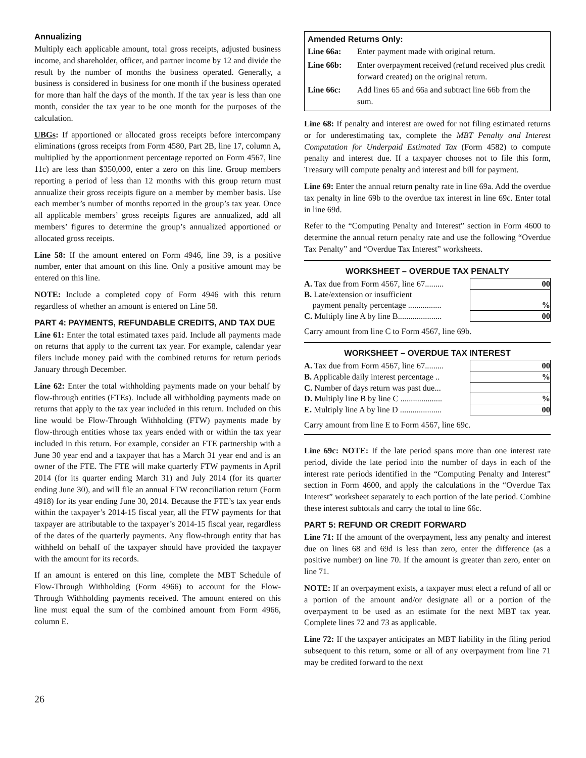Annualizing
Multiply each applicable amount, total gross receipts, adjusted business income, and shareholder, officer, and partner income by 12 and divide the result by the number of months the business operated. Generally, a business is considered in business for one month if the business operated for more than half the days of the month. If the tax year is less than one month, consider the tax year to be one month for the purposes of the calculation.
UBGs: If apportioned or allocated gross receipts before intercompany eliminations (gross receipts from Form 4580, Part 2B, line 17, column A, multiplied by the apportionment percentage reported on Form 4567, line 11c) are less than $350,000, enter a zero on this line. Group members reporting a period of less than 12 months with this group return must annualize their gross receipts figure on a member by member basis. Use each member’s number of months reported in the group’s tax year. Once all applicable members’ gross receipts figures are annualized, add all members’ figures to determine the group’s annualized apportioned or allocated gross receipts.
Line 58: If the amount entered on Form 4946, line 39, is a positive number, enter that amount on this line. Only a positive amount may be entered on this line.
NOTE: Include a completed copy of Form 4946 with this return regardless of whether an amount is entered on Line 58.
PART 4: PAYMENTS, REFUNDABLE CREDITS, AND TAX DUE
Line 61: Enter the total estimated taxes paid. Include all payments made on returns that apply to the current tax year. For example, calendar year filers include money paid with the combined returns for return periods January through December.
Line 62: Enter the total withholding payments made on your behalf by flow-through entities (FTEs). Include all withholding payments made on returns that apply to the tax year included in this return. Included on this line would be Flow-Through Withholding (FTW) payments made by flow-through entities whose tax years ended with or within the tax year included in this return. For example, consider an FTE partnership with a June 30 year end and a taxpayer that has a March 31 year end and is an owner of the FTE. The FTE will make quarterly FTW payments in April 2014 (for its quarter ending March 31) and July 2014 (for its quarter ending June 30), and will file an annual FTW reconciliation return (Form 4918) for its year ending June 30, 2014. Because the FTE’s tax year ends within the taxpayer’s 2014-15 fiscal year, all the FTW payments for that taxpayer are attributable to the taxpayer’s 2014-15 fiscal year, regardless of the dates of the quarterly payments. Any flow-through entity that has withheld on behalf of the taxpayer should have provided the taxpayer with the amount for its records.
If an amount is entered on this line, complete the MBT Schedule of Flow-Through Withholding (Form 4966) to account for the Flow-Through Withholding payments received. The amount entered on this line must equal the sum of the combined amount from Form 4966, column E.
Amended Returns Only:
| Line 66a: | Enter payment made with original return. |
| Line 66b: | Enter overpayment received (refund received plus credit forward created) on the original return. |
| Line 66c: | Add lines 65 and 66a and subtract line 66b from the sum. |
Line 68: If penalty and interest are owed for not filing estimated returns or for underestimating tax, complete the MBT Penalty and Interest Computation for Underpaid Estimated Tax (Form 4582) to compute penalty and interest due. If a taxpayer chooses not to file this form, Treasury will compute penalty and interest and bill for payment.
Line 69: Enter the annual return penalty rate in line 69a. Add the overdue tax penalty in line 69b to the overdue tax interest in line 69c. Enter total in line 69d.
Refer to the “Computing Penalty and Interest” section in Form 4600 to determine the annual return penalty rate and use the following “Overdue Tax Penalty” and “Overdue Tax Interest” worksheets.
WORKSHEET – OVERDUE TAX PENALTY
| A. Tax due from Form 4567, line 67......... | 00 |
| B. Late/extension or insufficient payment penalty percentage ................ | % |
| C. Multiply line A by line B..................... | 00 |
Carry amount from line C to Form 4567, line 69b.
WORKSHEET – OVERDUE TAX INTEREST
| A. Tax due from Form 4567, line 67......... | 00 |
| B. Applicable daily interest percentage .. | % |
| C. Number of days return was past due... | |
| D. Multiply line B by line C .................... | % |
| E. Multiply line A by line D .................... | 00 |
Carry amount from line E to Form 4567, line 69c.
Line 69c: NOTE: If the late period spans more than one interest rate period, divide the late period into the number of days in each of the interest rate periods identified in the “Computing Penalty and Interest” section in Form 4600, and apply the calculations in the “Overdue Tax Interest” worksheet separately to each portion of the late period. Combine these interest subtotals and carry the total to line 66c.
PART 5: REFUND OR CREDIT FORWARD
Line 71: If the amount of the overpayment, less any penalty and interest due on lines 68 and 69d is less than zero, enter the difference (as a positive number) on line 70. If the amount is greater than zero, enter on line 71.
NOTE: If an overpayment exists, a taxpayer must elect a refund of all or a portion of the amount and/or designate all or a portion of the overpayment to be used as an estimate for the next MBT tax year. Complete lines 72 and 73 as applicable.
Line 72: If the taxpayer anticipates an MBT liability in the filing period subsequent to this return, some or all of any overpayment from line 71 may be credited forward to the next
26